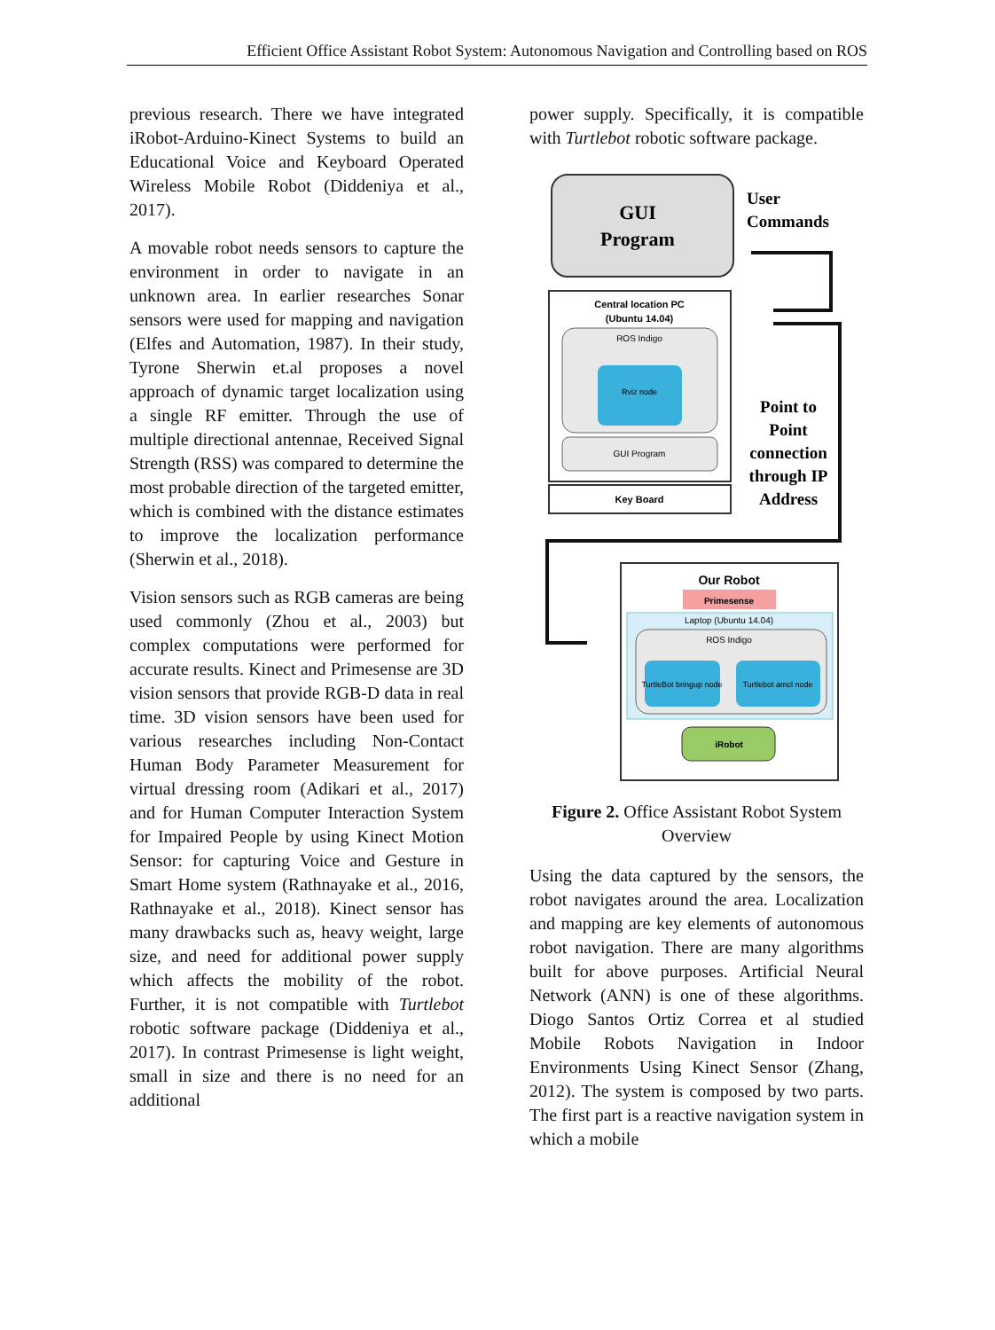Efficient Office Assistant Robot System: Autonomous Navigation and Controlling based on ROS
previous research. There we have integrated iRobot-Arduino-Kinect Systems to build an Educational Voice and Keyboard Operated Wireless Mobile Robot (Diddeniya et al., 2017).
A movable robot needs sensors to capture the environment in order to navigate in an unknown area. In earlier researches Sonar sensors were used for mapping and navigation (Elfes and Automation, 1987). In their study, Tyrone Sherwin et.al proposes a novel approach of dynamic target localization using a single RF emitter. Through the use of multiple directional antennae, Received Signal Strength (RSS) was compared to determine the most probable direction of the targeted emitter, which is combined with the distance estimates to improve the localization performance (Sherwin et al., 2018).
Vision sensors such as RGB cameras are being used commonly (Zhou et al., 2003) but complex computations were performed for accurate results. Kinect and Primesense are 3D vision sensors that provide RGB-D data in real time. 3D vision sensors have been used for various researches including Non-Contact Human Body Parameter Measurement for virtual dressing room (Adikari et al., 2017) and for Human Computer Interaction System for Impaired People by using Kinect Motion Sensor: for capturing Voice and Gesture in Smart Home system (Rathnayake et al., 2016, Rathnayake et al., 2018). Kinect sensor has many drawbacks such as, heavy weight, large size, and need for additional power supply which affects the mobility of the robot. Further, it is not compatible with Turtlebot robotic software package (Diddeniya et al., 2017). In contrast Primesense is light weight, small in size and there is no need for an additional
power supply. Specifically, it is compatible with Turtlebot robotic software package.
GUI
Program
User
Commands
Central location PC
(Ubuntu 14.04)
ROS Indigo
Rviz node
GUI Program
Key Board
Point to
Point
connection
through IP
Address
Our Robot
Primesense
Laptop (Ubuntu 14.04)
ROS Indigo
TurtleBot bringup node
Turtlebot amcl node
iRobot
Figure 2. Office Assistant Robot System Overview
Using the data captured by the sensors, the robot navigates around the area. Localization and mapping are key elements of autonomous robot navigation. There are many algorithms built for above purposes. Artificial Neural Network (ANN) is one of these algorithms. Diogo Santos Ortiz Correa et al studied Mobile Robots Navigation in Indoor Environments Using Kinect Sensor (Zhang, 2012). The system is composed by two parts. The first part is a reactive navigation system in which a mobile